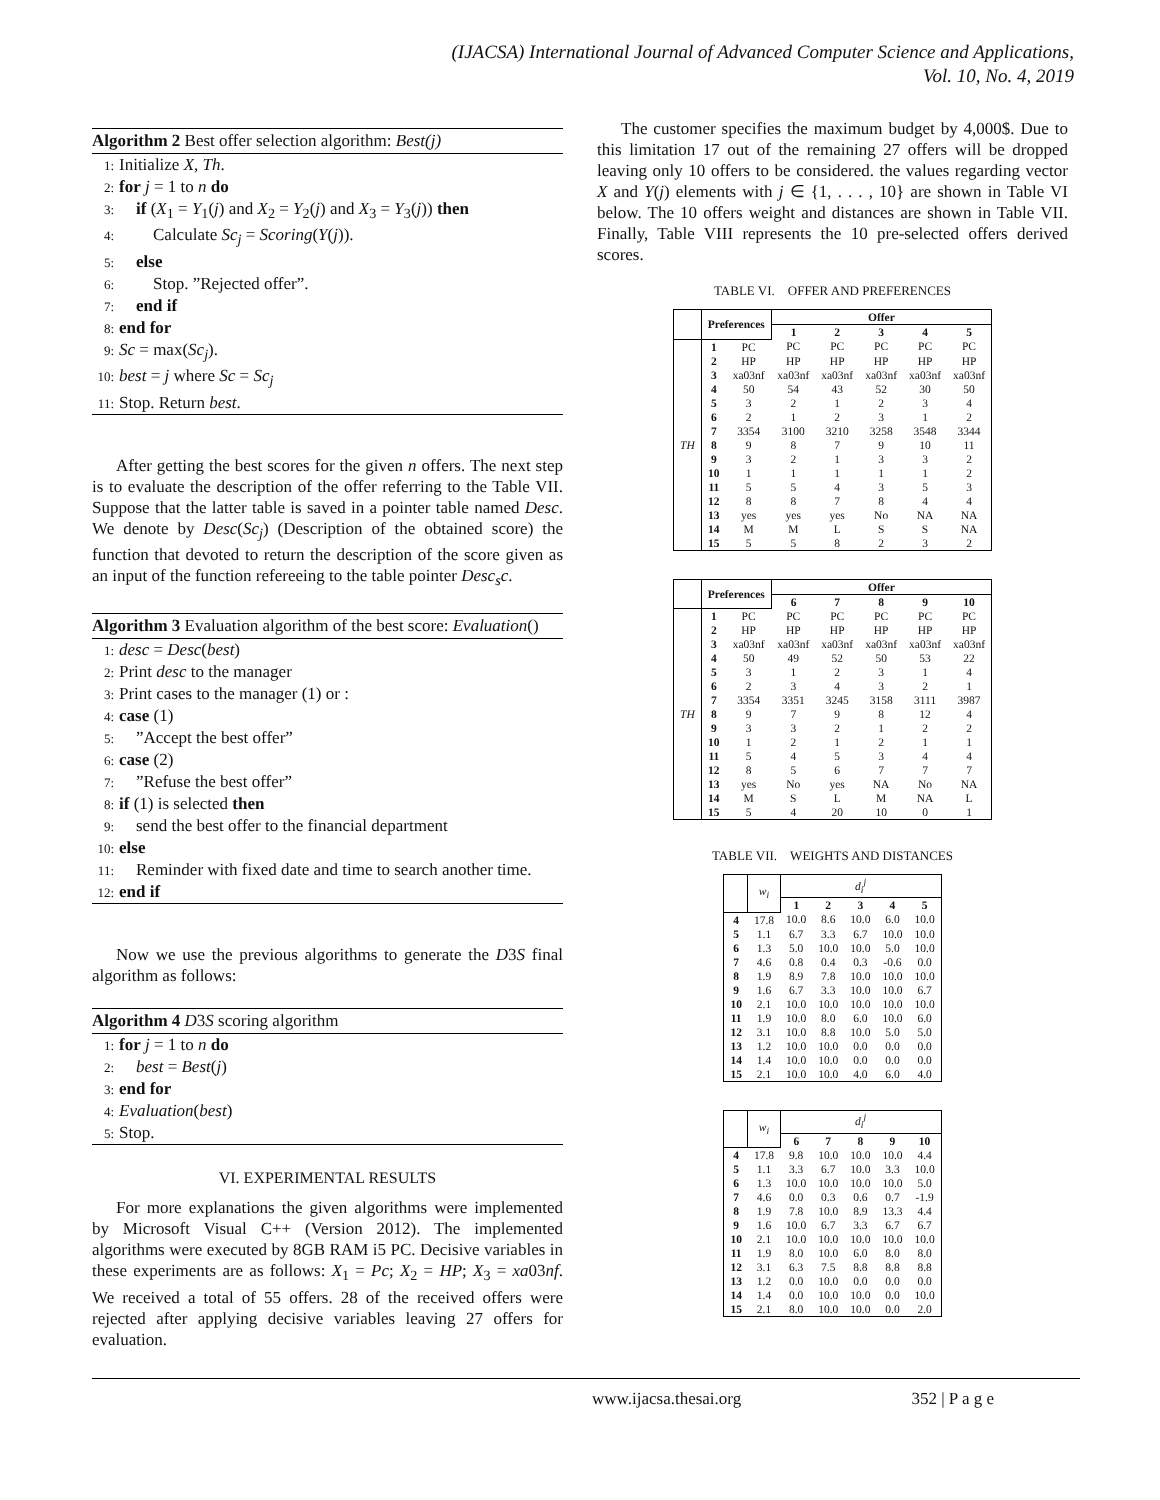(IJACSA) International Journal of Advanced Computer Science and Applications,
Vol. 10, No. 4, 2019
Algorithm 2 Best offer selection algorithm: Best(j)
1: Initialize X, Th.
2: for j = 1 to n do
3: if (X<sub>1</sub> = Y<sub>1</sub>(j) and X<sub>2</sub> = Y<sub>2</sub>(j) and X<sub>3</sub> = Y<sub>3</sub>(j)) then
4: Calculate Sc<sub>j</sub> = Scoring(Y(j)).
5: else
6: Stop. ”Rejected offer”.
7: end if
8: end for
9: Sc = max(Sc<sub>j</sub>).
10: best = j where Sc = Sc<sub>j</sub>
11: Stop. Return best.
After getting the best scores for the given n offers. The next step is to evaluate the description of the offer referring to the Table VII. Suppose that the latter table is saved in a pointer table named Desc. We denote by Desc(Sc<sub>j</sub>) (Description of the obtained score) the function that devoted to return the description of the score given as an input of the function refereeing to the table pointer Desc<sub>s</sub>c.
Algorithm 3 Evaluation algorithm of the best score: Evaluation()
1: desc = Desc(best)
2: Print desc to the manager
3: Print cases to the manager (1) or :
4: case (1)
5: ”Accept the best offer”
6: case (2)
7: ”Refuse the best offer”
8: if (1) is selected then
9: send the best offer to the financial department
10: else
11: Reminder with fixed date and time to search another time.
12: end if
Now we use the previous algorithms to generate the D3S final algorithm as follows:
Algorithm 4 D3S scoring algorithm
1: for j = 1 to n do
2: best = Best(j)
3: end for
4: Evaluation(best)
5: Stop.
VI. EXPERIMENTAL RESULTS
For more explanations the given algorithms were implemented by Microsoft Visual C++ (Version 2012). The implemented algorithms were executed by 8GB RAM i5 PC. Decisive variables in these experiments are as follows: X<sub>1</sub> = Pc; X<sub>2</sub> = HP; X<sub>3</sub> = xa03nf. We received a total of 55 offers. 28 of the received offers were rejected after applying decisive variables leaving 27 offers for evaluation.
The customer specifies the maximum budget by 4,000$. Due to this limitation 17 out of the remaining 27 offers will be dropped leaving only 10 offers to be considered. the values regarding vector X and Y(j) elements with j ∈ {1, . . . , 10} are shown in Table VI below. The 10 offers weight and distances are shown in Table VII. Finally, Table VIII represents the 10 pre-selected offers derived scores.
TABLE VI. OFFER AND PREFERENCES
| | Preferences | | Offer | | | | |
| --- | --- | --- | --- | --- | --- | --- | --- |
| | | | 1 | 2 | 3 | 4 | 5 |
| TH | 1 | PC | PC | PC | PC | PC | PC |
| | 2 | HP | HP | HP | HP | HP | HP |
| | 3 | xa03nf | xa03nf | xa03nf | xa03nf | xa03nf | xa03nf |
| | 4 | 50 | 54 | 43 | 52 | 30 | 50 |
| | 5 | 3 | 2 | 1 | 2 | 3 | 4 |
| | 6 | 2 | 1 | 2 | 3 | 1 | 2 |
| | 7 | 3354 | 3100 | 3210 | 3258 | 3548 | 3344 |
| | 8 | 9 | 8 | 7 | 9 | 10 | 11 |
| | 9 | 3 | 2 | 1 | 3 | 3 | 2 |
| | 10 | 1 | 1 | 1 | 1 | 1 | 2 |
| | 11 | 5 | 5 | 4 | 3 | 5 | 3 |
| | 12 | 8 | 8 | 7 | 8 | 4 | 4 |
| | 13 | yes | yes | yes | No | NA | NA |
| | 14 | M | M | L | S | S | NA |
| | 15 | 5 | 5 | 8 | 2 | 3 | 2 |
| | Preferences | | Offer | | | | |
| --- | --- | --- | --- | --- | --- | --- | --- |
| | | | 6 | 7 | 8 | 9 | 10 |
| TH | 1 | PC | PC | PC | PC | PC | PC |
| | 2 | HP | HP | HP | HP | HP | HP |
| | 3 | xa03nf | xa03nf | xa03nf | xa03nf | xa03nf | xa03nf |
| | 4 | 50 | 49 | 52 | 50 | 53 | 22 |
| | 5 | 3 | 1 | 2 | 3 | 1 | 4 |
| | 6 | 2 | 3 | 4 | 3 | 2 | 1 |
| | 7 | 3354 | 3351 | 3245 | 3158 | 3111 | 3987 |
| | 8 | 9 | 7 | 9 | 8 | 12 | 4 |
| | 9 | 3 | 3 | 2 | 1 | 2 | 2 |
| | 10 | 1 | 2 | 1 | 2 | 1 | 1 |
| | 11 | 5 | 4 | 5 | 3 | 4 | 4 |
| | 12 | 8 | 5 | 6 | 7 | 7 | 7 |
| | 13 | yes | No | yes | NA | No | NA |
| | 14 | M | S | L | M | NA | L |
| | 15 | 5 | 4 | 20 | 10 | 0 | 1 |
TABLE VII. WEIGHTS AND DISTANCES
| | w<sub>i</sub> | d<sub>i</sub><sup>j</sup> | | | | |
| | | 1 | 2 | 3 | 4 | 5 |
| 4 | 17.8 | 10.0 | 8.6 | 10.0 | 6.0 | 10.0 |
| 5 | 1.1 | 6.7 | 3.3 | 6.7 | 10.0 | 10.0 |
| 6 | 1.3 | 5.0 | 10.0 | 10.0 | 5.0 | 10.0 |
| 7 | 4.6 | 0.8 | 0.4 | 0.3 | -0.6 | 0.0 |
| 8 | 1.9 | 8.9 | 7.8 | 10.0 | 10.0 | 10.0 |
| 9 | 1.6 | 6.7 | 3.3 | 10.0 | 10.0 | 6.7 |
| 10 | 2.1 | 10.0 | 10.0 | 10.0 | 10.0 | 10.0 |
| 11 | 1.9 | 10.0 | 8.0 | 6.0 | 10.0 | 6.0 |
| 12 | 3.1 | 10.0 | 8.8 | 10.0 | 5.0 | 5.0 |
| 13 | 1.2 | 10.0 | 10.0 | 0.0 | 0.0 | 0.0 |
| 14 | 1.4 | 10.0 | 10.0 | 0.0 | 0.0 | 0.0 |
| 15 | 2.1 | 10.0 | 10.0 | 4.0 | 6.0 | 4.0 |
| | w<sub>i</sub> | d<sub>i</sub><sup>j</sup> | | | | |
| | | 6 | 7 | 8 | 9 | 10 |
| 4 | 17.8 | 9.8 | 10.0 | 10.0 | 10.0 | 4.4 |
| 5 | 1.1 | 3.3 | 6.7 | 10.0 | 3.3 | 10.0 |
| 6 | 1.3 | 10.0 | 10.0 | 10.0 | 10.0 | 5.0 |
| 7 | 4.6 | 0.0 | 0.3 | 0.6 | 0.7 | -1.9 |
| 8 | 1.9 | 7.8 | 10.0 | 8.9 | 13.3 | 4.4 |
| 9 | 1.6 | 10.0 | 6.7 | 3.3 | 6.7 | 6.7 |
| 10 | 2.1 | 10.0 | 10.0 | 10.0 | 10.0 | 10.0 |
| 11 | 1.9 | 8.0 | 10.0 | 6.0 | 8.0 | 8.0 |
| 12 | 3.1 | 6.3 | 7.5 | 8.8 | 8.8 | 8.8 |
| 13 | 1.2 | 0.0 | 10.0 | 0.0 | 0.0 | 0.0 |
| 14 | 1.4 | 0.0 | 10.0 | 10.0 | 0.0 | 10.0 |
| 15 | 2.1 | 8.0 | 10.0 | 10.0 | 0.0 | 2.0 |
www.ijacsa.thesai.org 352 | P a g e